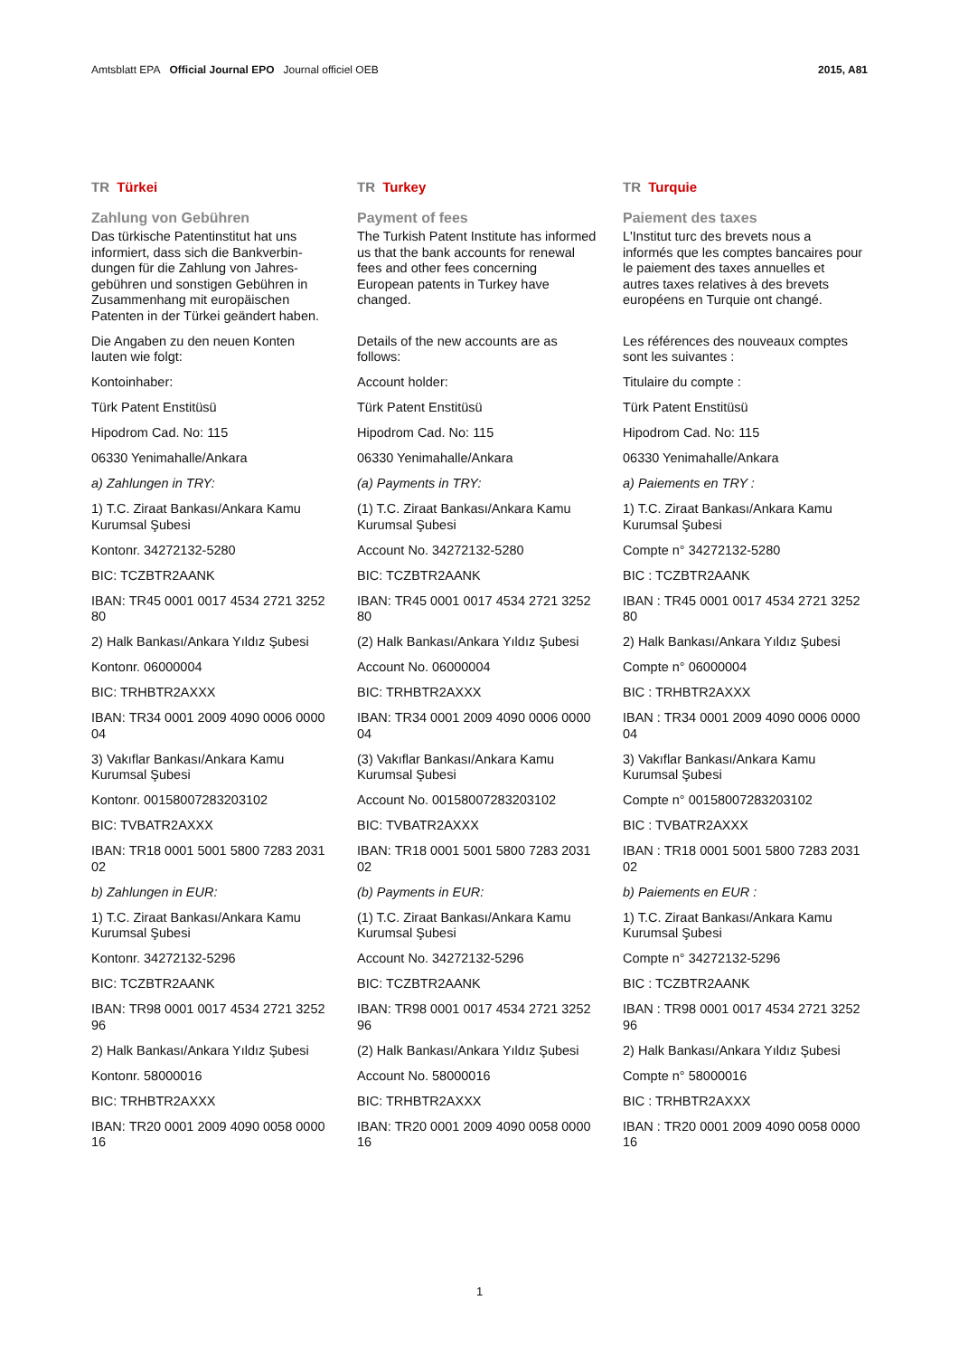Amtsblatt EPA Official Journal EPO Journal officiel OEB
2015, A81
TR Türkei
Zahlung von Gebühren
Das türkische Patentinstitut hat uns informiert, dass sich die Bankverbin­dungen für die Zahlung von Jahres­gebühren und sonstigen Gebühren in Zusammenhang mit europäischen Patenten in der Türkei geändert haben.
Die Angaben zu den neuen Konten lauten wie folgt:
Kontoinhaber:
Türk Patent Enstitüsü
Hipodrom Cad. No: 115
06330 Yenimahalle/Ankara
a) Zahlungen in TRY:
1) T.C. Ziraat Bankası/Ankara Kamu Kurumsal Şubesi
Kontonr. 34272132-5280
BIC: TCZBTR2AANK
IBAN: TR45 0001 0017 4534 2721 3252 80
2) Halk Bankası/Ankara Yıldız Şubesi
Kontonr. 06000004
BIC: TRHBTR2AXXX
IBAN: TR34 0001 2009 4090 0006 0000 04
3) Vakıflar Bankası/Ankara Kamu Kurumsal Şubesi
Kontonr. 00158007283203102
BIC: TVBATR2AXXX
IBAN: TR18 0001 5001 5800 7283 2031 02
b) Zahlungen in EUR:
1) T.C. Ziraat Bankası/Ankara Kamu Kurumsal Şubesi
Kontonr. 34272132-5296
BIC: TCZBTR2AANK
IBAN: TR98 0001 0017 4534 2721 3252 96
2) Halk Bankası/Ankara Yıldız Şubesi
Kontonr. 58000016
BIC: TRHBTR2AXXX
IBAN: TR20 0001 2009 4090 0058 0000 16
TR Turkey
Payment of fees
The Turkish Patent Institute has informed us that the bank accounts for renewal fees and other fees concerning European patents in Turkey have changed.
Details of the new accounts are as follows:
Account holder:
Türk Patent Enstitüsü
Hipodrom Cad. No: 115
06330 Yenimahalle/Ankara
(a) Payments in TRY:
(1) T.C. Ziraat Bankası/Ankara Kamu Kurumsal Şubesi
Account No. 34272132-5280
BIC: TCZBTR2AANK
IBAN: TR45 0001 0017 4534 2721 3252 80
(2) Halk Bankası/Ankara Yıldız Şubesi
Account No. 06000004
BIC: TRHBTR2AXXX
IBAN: TR34 0001 2009 4090 0006 0000 04
(3) Vakıflar Bankası/Ankara Kamu Kurumsal Şubesi
Account No. 00158007283203102
BIC: TVBATR2AXXX
IBAN: TR18 0001 5001 5800 7283 2031 02
(b) Payments in EUR:
(1) T.C. Ziraat Bankası/Ankara Kamu Kurumsal Şubesi
Account No. 34272132-5296
BIC: TCZBTR2AANK
IBAN: TR98 0001 0017 4534 2721 3252 96
(2) Halk Bankası/Ankara Yıldız Şubesi
Account No. 58000016
BIC: TRHBTR2AXXX
IBAN: TR20 0001 2009 4090 0058 0000 16
TR Turquie
Paiement des taxes
L'Institut turc des brevets nous a informés que les comptes bancaires pour le paiement des taxes annuelles et autres taxes relatives à des brevets européens en Turquie ont changé.
Les références des nouveaux comptes sont les suivantes :
Titulaire du compte :
Türk Patent Enstitüsü
Hipodrom Cad. No: 115
06330 Yenimahalle/Ankara
a) Paiements en TRY :
1) T.C. Ziraat Bankası/Ankara Kamu Kurumsal Şubesi
Compte n° 34272132-5280
BIC : TCZBTR2AANK
IBAN : TR45 0001 0017 4534 2721 3252 80
2) Halk Bankası/Ankara Yıldız Şubesi
Compte n° 06000004
BIC : TRHBTR2AXXX
IBAN : TR34 0001 2009 4090 0006 0000 04
3) Vakıflar Bankası/Ankara Kamu Kurumsal Şubesi
Compte n° 00158007283203102
BIC : TVBATR2AXXX
IBAN : TR18 0001 5001 5800 7283 2031 02
b) Paiements en EUR :
1) T.C. Ziraat Bankası/Ankara Kamu Kurumsal Şubesi
Compte n° 34272132-5296
BIC : TCZBTR2AANK
IBAN : TR98 0001 0017 4534 2721 3252 96
2) Halk Bankası/Ankara Yıldız Şubesi
Compte n° 58000016
BIC : TRHBTR2AXXX
IBAN : TR20 0001 2009 4090 0058 0000 16
1